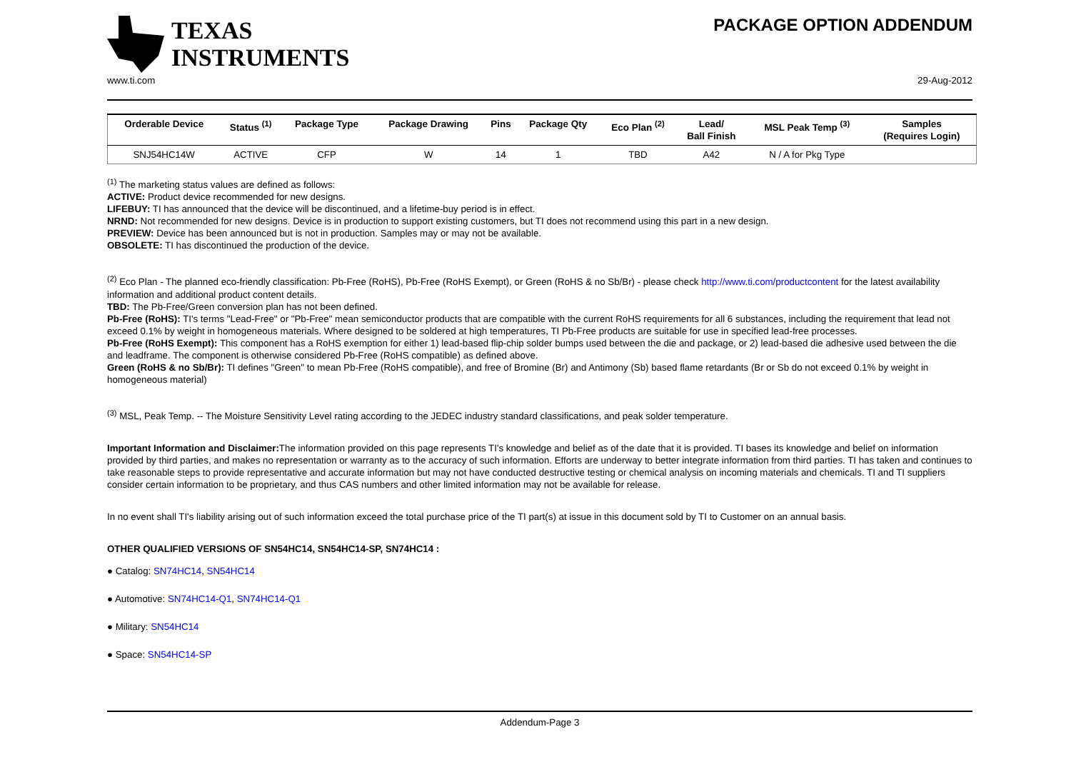TEXAS
INSTRUMENTS
PACKAGE OPTION ADDENDUM
www.ti.com 29-Aug-2012
| Orderable Device | Status <sup>(1)</sup> | Package Type | Package Drawing | Pins | Package Qty | Eco Plan <sup>(2)</sup> | Lead/ Ball Finish | MSL Peak Temp <sup>(3)</sup> | Samples (Requires Login) |
| --- | --- | --- | --- | --- | --- | --- | --- | --- | --- |
| SNJ54HC14W | ACTIVE | CFP | W | 14 | 1 | TBD | A42 | N / A for Pkg Type | |
<sup>(1)</sup> The marketing status values are defined as follows:
ACTIVE: Product device recommended for new designs.
LIFEBUY: TI has announced that the device will be discontinued, and a lifetime-buy period is in effect.
NRND: Not recommended for new designs. Device is in production to support existing customers, but TI does not recommend using this part in a new design.
PREVIEW: Device has been announced but is not in production. Samples may or may not be available.
OBSOLETE: TI has discontinued the production of the device.
<sup>(2)</sup> Eco Plan - The planned eco-friendly classification: Pb-Free (RoHS), Pb-Free (RoHS Exempt), or Green (RoHS & no Sb/Br) - please check http://www.ti.com/productcontent for the latest availability information and additional product content details.
TBD: The Pb-Free/Green conversion plan has not been defined.
Pb-Free (RoHS): TI's terms "Lead-Free" or "Pb-Free" mean semiconductor products that are compatible with the current RoHS requirements for all 6 substances, including the requirement that lead not exceed 0.1% by weight in homogeneous materials. Where designed to be soldered at high temperatures, TI Pb-Free products are suitable for use in specified lead-free processes.
Pb-Free (RoHS Exempt): This component has a RoHS exemption for either 1) lead-based flip-chip solder bumps used between the die and package, or 2) lead-based die adhesive used between the die and leadframe. The component is otherwise considered Pb-Free (RoHS compatible) as defined above.
Green (RoHS & no Sb/Br): TI defines "Green" to mean Pb-Free (RoHS compatible), and free of Bromine (Br) and Antimony (Sb) based flame retardants (Br or Sb do not exceed 0.1% by weight in homogeneous material)
<sup>(3)</sup> MSL, Peak Temp. -- The Moisture Sensitivity Level rating according to the JEDEC industry standard classifications, and peak solder temperature.
Important Information and Disclaimer: The information provided on this page represents TI's knowledge and belief as of the date that it is provided. TI bases its knowledge and belief on information provided by third parties, and makes no representation or warranty as to the accuracy of such information. Efforts are underway to better integrate information from third parties. TI has taken and continues to take reasonable steps to provide representative and accurate information but may not have conducted destructive testing or chemical analysis on incoming materials and chemicals. TI and TI suppliers consider certain information to be proprietary, and thus CAS numbers and other limited information may not be available for release.
In no event shall TI's liability arising out of such information exceed the total purchase price of the TI part(s) at issue in this document sold by TI to Customer on an annual basis.
OTHER QUALIFIED VERSIONS OF SN54HC14, SN54HC14-SP, SN74HC14 :
● Catalog: SN74HC14, SN54HC14
● Automotive: SN74HC14-Q1, SN74HC14-Q1
● Military: SN54HC14
● Space: SN54HC14-SP
Addendum-Page 3